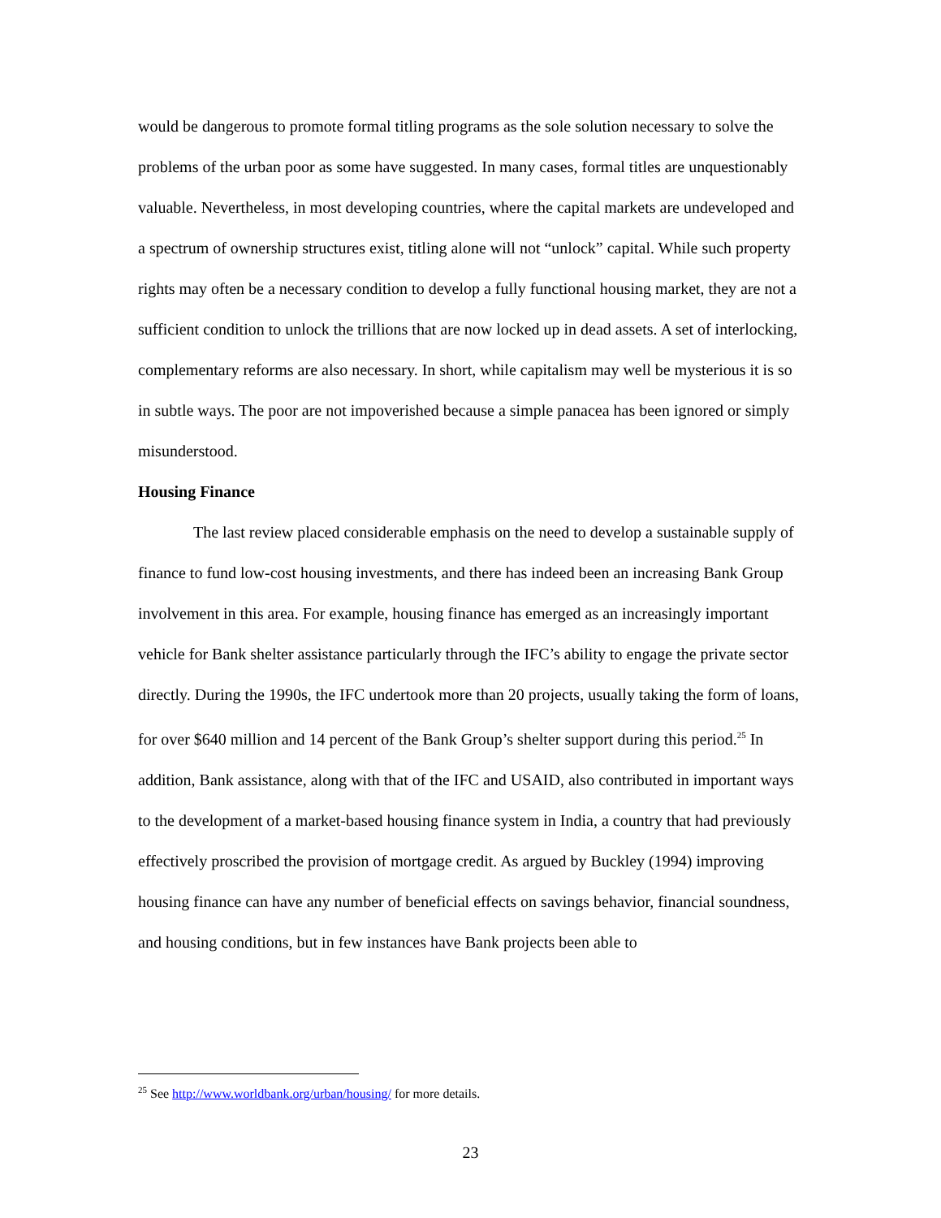would be dangerous to promote formal titling programs as the sole solution necessary to solve the problems of the urban poor as some have suggested. In many cases, formal titles are unquestionably valuable. Nevertheless, in most developing countries, where the capital markets are undeveloped and a spectrum of ownership structures exist, titling alone will not “unlock” capital. While such property rights may often be a necessary condition to develop a fully functional housing market, they are not a sufficient condition to unlock the trillions that are now locked up in dead assets. A set of interlocking, complementary reforms are also necessary. In short, while capitalism may well be mysterious it is so in subtle ways. The poor are not impoverished because a simple panacea has been ignored or simply misunderstood.
Housing Finance
The last review placed considerable emphasis on the need to develop a sustainable supply of finance to fund low-cost housing investments, and there has indeed been an increasing Bank Group involvement in this area. For example, housing finance has emerged as an increasingly important vehicle for Bank shelter assistance particularly through the IFC’s ability to engage the private sector directly. During the 1990s, the IFC undertook more than 20 projects, usually taking the form of loans, for over $640 million and 14 percent of the Bank Group’s shelter support during this period.<sup>25</sup> In addition, Bank assistance, along with that of the IFC and USAID, also contributed in important ways to the development of a market-based housing finance system in India, a country that had previously effectively proscribed the provision of mortgage credit. As argued by Buckley (1994) improving housing finance can have any number of beneficial effects on savings behavior, financial soundness, and housing conditions, but in few instances have Bank projects been able to
<sup>25</sup> See http://www.worldbank.org/urban/housing/ for more details.
23